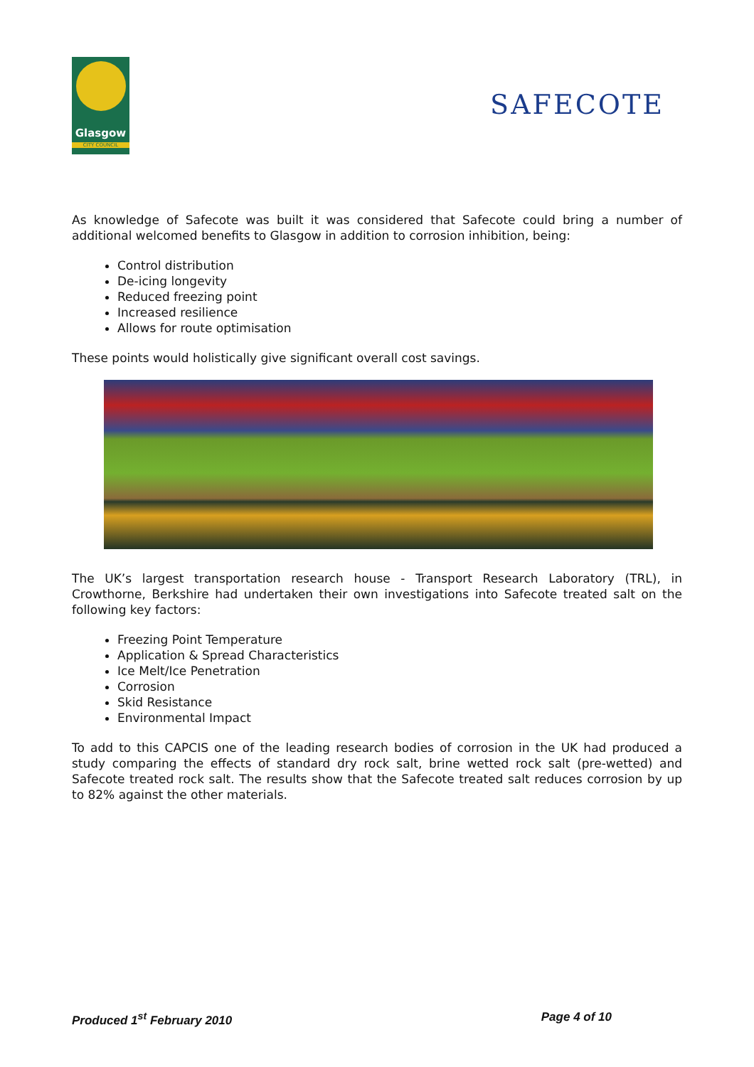Glasgow
CITY COUNCIL
SAFECOTE
As knowledge of Safecote was built it was considered that Safecote could bring a number of additional welcomed benefits to Glasgow in addition to corrosion inhibition, being:
Control distribution
De-icing longevity
Reduced freezing point
Increased resilience
Allows for route optimisation
These points would holistically give significant overall cost savings.
The UK’s largest transportation research house - Transport Research Laboratory (TRL), in Crowthorne, Berkshire had undertaken their own investigations into Safecote treated salt on the following key factors:
Freezing Point Temperature
Application & Spread Characteristics
Ice Melt/Ice Penetration
Corrosion
Skid Resistance
Environmental Impact
To add to this CAPCIS one of the leading research bodies of corrosion in the UK had produced a study comparing the effects of standard dry rock salt, brine wetted rock salt (pre-wetted) and Safecote treated rock salt. The results show that the Safecote treated salt reduces corrosion by up to 82% against the other materials.
Produced 1<sup>st</sup> February 2010 Page 4 of 10